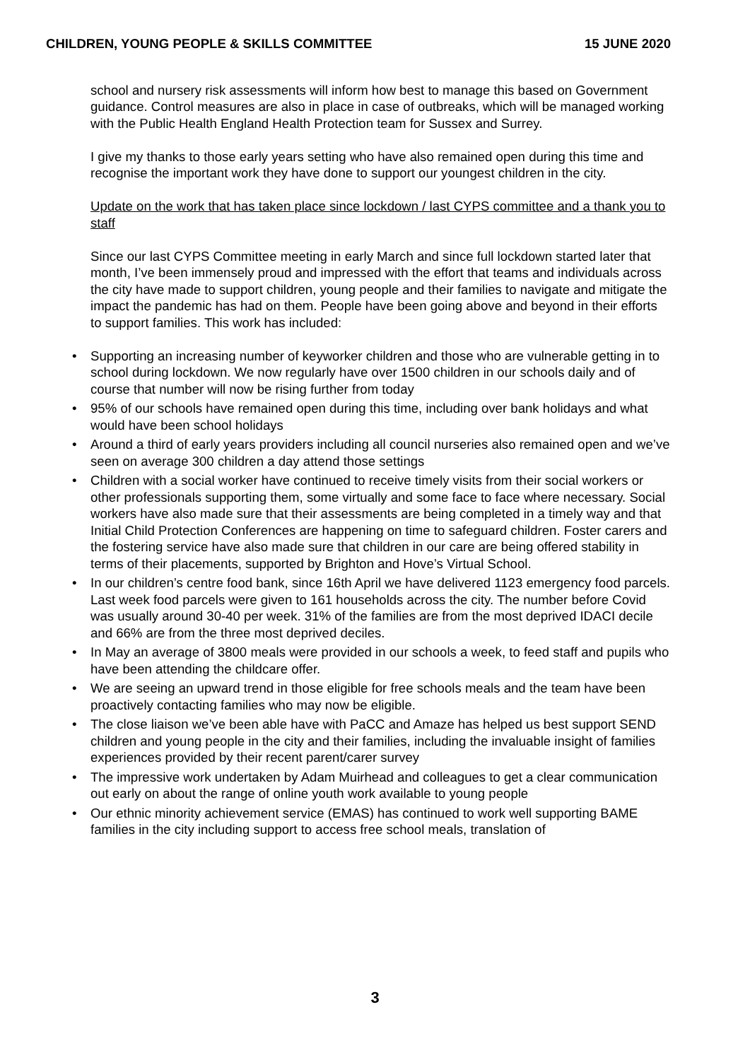CHILDREN, YOUNG PEOPLE & SKILLS COMMITTEE 15 JUNE 2020
school and nursery risk assessments will inform how best to manage this based on Government guidance. Control measures are also in place in case of outbreaks, which will be managed working with the Public Health England Health Protection team for Sussex and Surrey.
I give my thanks to those early years setting who have also remained open during this time and recognise the important work they have done to support our youngest children in the city.
Update on the work that has taken place since lockdown / last CYPS committee and a thank you to staff
Since our last CYPS Committee meeting in early March and since full lockdown started later that month, I’ve been immensely proud and impressed with the effort that teams and individuals across the city have made to support children, young people and their families to navigate and mitigate the impact the pandemic has had on them. People have been going above and beyond in their efforts to support families. This work has included:
• Supporting an increasing number of keyworker children and those who are vulnerable getting in to school during lockdown. We now regularly have over 1500 children in our schools daily and of course that number will now be rising further from today
• 95% of our schools have remained open during this time, including over bank holidays and what would have been school holidays
• Around a third of early years providers including all council nurseries also remained open and we’ve seen on average 300 children a day attend those settings
• Children with a social worker have continued to receive timely visits from their social workers or other professionals supporting them, some virtually and some face to face where necessary. Social workers have also made sure that their assessments are being completed in a timely way and that Initial Child Protection Conferences are happening on time to safeguard children. Foster carers and the fostering service have also made sure that children in our care are being offered stability in terms of their placements, supported by Brighton and Hove’s Virtual School.
• In our children’s centre food bank, since 16th April we have delivered 1123 emergency food parcels. Last week food parcels were given to 161 households across the city. The number before Covid was usually around 30-40 per week. 31% of the families are from the most deprived IDACI decile and 66% are from the three most deprived deciles.
• In May an average of 3800 meals were provided in our schools a week, to feed staff and pupils who have been attending the childcare offer.
• We are seeing an upward trend in those eligible for free schools meals and the team have been proactively contacting families who may now be eligible.
• The close liaison we’ve been able have with PaCC and Amaze has helped us best support SEND children and young people in the city and their families, including the invaluable insight of families experiences provided by their recent parent/carer survey
• The impressive work undertaken by Adam Muirhead and colleagues to get a clear communication out early on about the range of online youth work available to young people
• Our ethnic minority achievement service (EMAS) has continued to work well supporting BAME families in the city including support to access free school meals, translation of
3